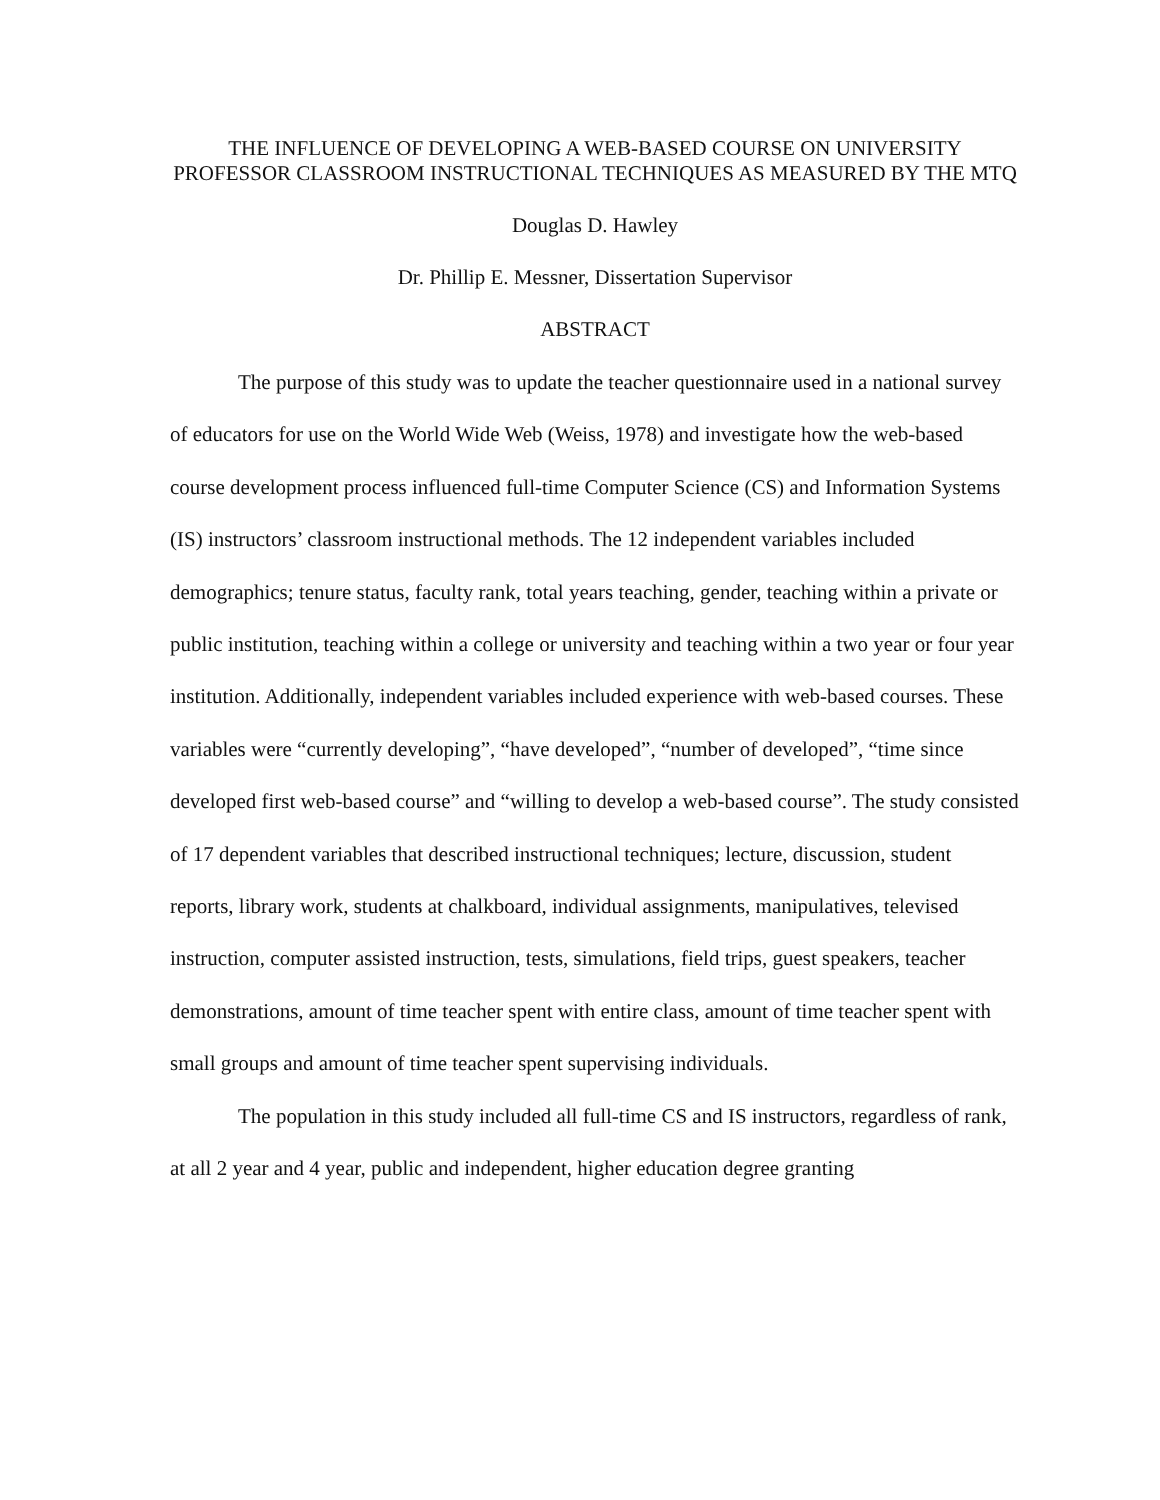THE INFLUENCE OF DEVELOPING A WEB-BASED COURSE ON UNIVERSITY PROFESSOR CLASSROOM INSTRUCTIONAL TECHNIQUES AS MEASURED BY THE MTQ
Douglas D. Hawley
Dr. Phillip E. Messner, Dissertation Supervisor
ABSTRACT
The purpose of this study was to update the teacher questionnaire used in a national survey of educators for use on the World Wide Web (Weiss, 1978) and investigate how the web-based course development process influenced full-time Computer Science (CS) and Information Systems (IS) instructors’ classroom instructional methods. The 12 independent variables included demographics; tenure status, faculty rank, total years teaching, gender, teaching within a private or public institution, teaching within a college or university and teaching within a two year or four year institution. Additionally, independent variables included experience with web-based courses. These variables were “currently developing”, “have developed”, “number of developed”, “time since developed first web-based course” and “willing to develop a web-based course”. The study consisted of 17 dependent variables that described instructional techniques; lecture, discussion, student reports, library work, students at chalkboard, individual assignments, manipulatives, televised instruction, computer assisted instruction, tests, simulations, field trips, guest speakers, teacher demonstrations, amount of time teacher spent with entire class, amount of time teacher spent with small groups and amount of time teacher spent supervising individuals.
The population in this study included all full-time CS and IS instructors, regardless of rank, at all 2 year and 4 year, public and independent, higher education degree granting